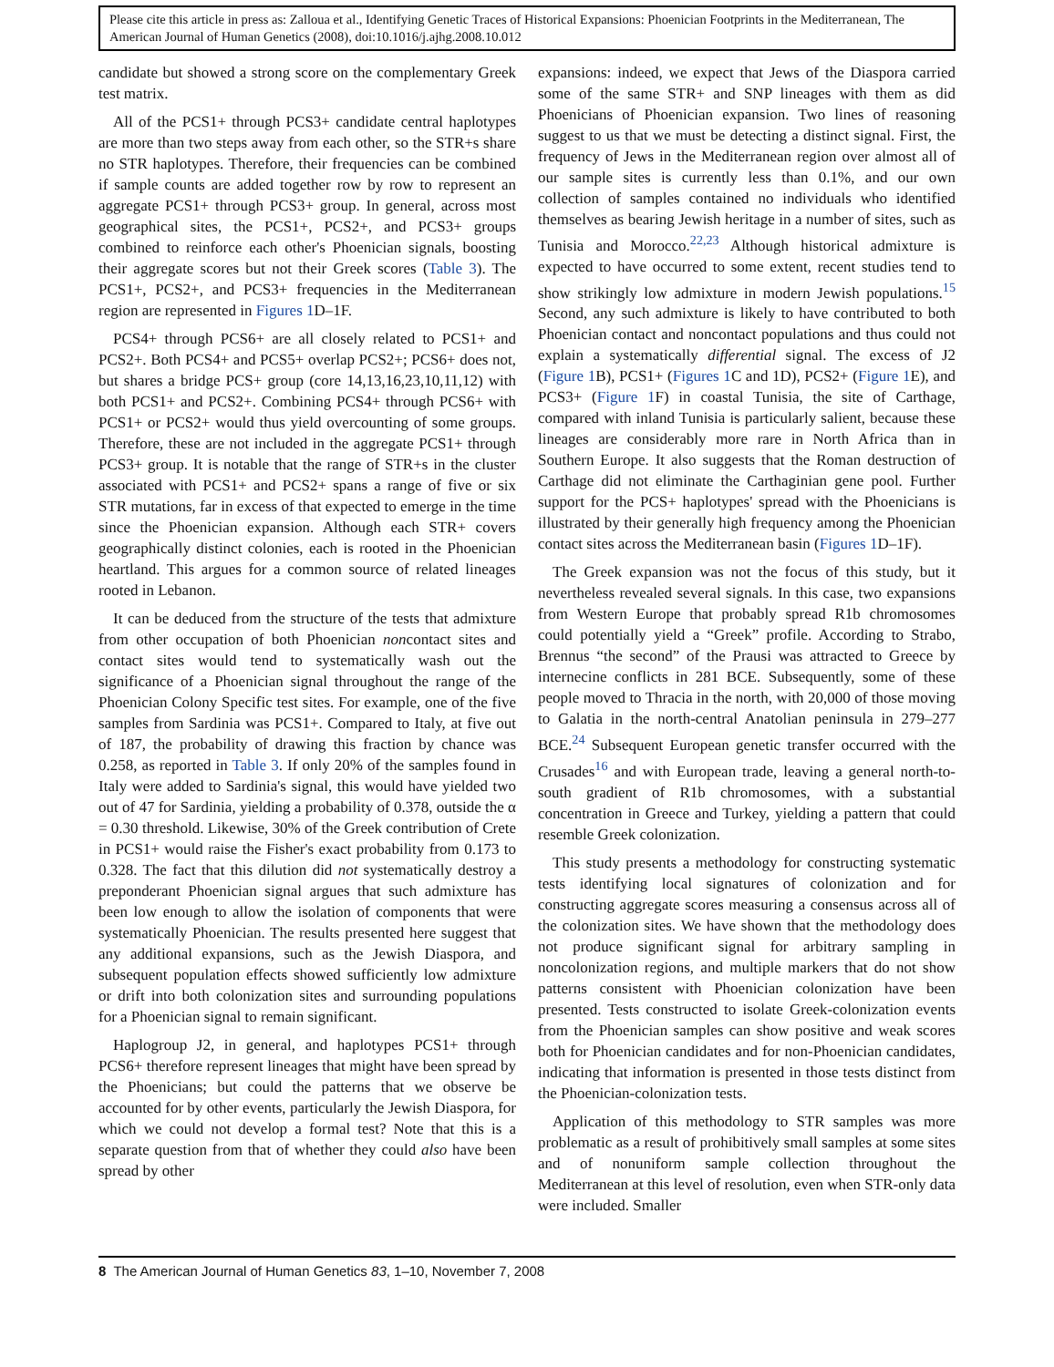Please cite this article in press as: Zalloua et al., Identifying Genetic Traces of Historical Expansions: Phoenician Footprints in the Mediterranean, The American Journal of Human Genetics (2008), doi:10.1016/j.ajhg.2008.10.012
candidate but showed a strong score on the complementary Greek test matrix.
All of the PCS1+ through PCS3+ candidate central haplotypes are more than two steps away from each other, so the STR+s share no STR haplotypes. Therefore, their frequencies can be combined if sample counts are added together row by row to represent an aggregate PCS1+ through PCS3+ group. In general, across most geographical sites, the PCS1+, PCS2+, and PCS3+ groups combined to reinforce each other's Phoenician signals, boosting their aggregate scores but not their Greek scores (Table 3). The PCS1+, PCS2+, and PCS3+ frequencies in the Mediterranean region are represented in Figures 1 D–1F.
PCS4+ through PCS6+ are all closely related to PCS1+ and PCS2+. Both PCS4+ and PCS5+ overlap PCS2+; PCS6+ does not, but shares a bridge PCS+ group (core 14,13,16,23,10,11,12) with both PCS1+ and PCS2+. Combining PCS4+ through PCS6+ with PCS1+ or PCS2+ would thus yield overcounting of some groups. Therefore, these are not included in the aggregate PCS1+ through PCS3+ group. It is notable that the range of STR+s in the cluster associated with PCS1+ and PCS2+ spans a range of five or six STR mutations, far in excess of that expected to emerge in the time since the Phoenician expansion. Although each STR+ covers geographically distinct colonies, each is rooted in the Phoenician heartland. This argues for a common source of related lineages rooted in Lebanon.
It can be deduced from the structure of the tests that admixture from other occupation of both Phoenician noncontact sites and contact sites would tend to systematically wash out the significance of a Phoenician signal throughout the range of the Phoenician Colony Specific test sites. For example, one of the five samples from Sardinia was PCS1+. Compared to Italy, at five out of 187, the probability of drawing this fraction by chance was 0.258, as reported in Table 3. If only 20% of the samples found in Italy were added to Sardinia's signal, this would have yielded two out of 47 for Sardinia, yielding a probability of 0.378, outside the α = 0.30 threshold. Likewise, 30% of the Greek contribution of Crete in PCS1+ would raise the Fisher's exact probability from 0.173 to 0.328. The fact that this dilution did not systematically destroy a preponderant Phoenician signal argues that such admixture has been low enough to allow the isolation of components that were systematically Phoenician. The results presented here suggest that any additional expansions, such as the Jewish Diaspora, and subsequent population effects showed sufficiently low admixture or drift into both colonization sites and surrounding populations for a Phoenician signal to remain significant.
Haplogroup J2, in general, and haplotypes PCS1+ through PCS6+ therefore represent lineages that might have been spread by the Phoenicians; but could the patterns that we observe be accounted for by other events, particularly the Jewish Diaspora, for which we could not develop a formal test? Note that this is a separate question from that of whether they could also have been spread by other
expansions: indeed, we expect that Jews of the Diaspora carried some of the same STR+ and SNP lineages with them as did Phoenicians of Phoenician expansion. Two lines of reasoning suggest to us that we must be detecting a distinct signal. First, the frequency of Jews in the Mediterranean region over almost all of our sample sites is currently less than 0.1%, and our own collection of samples contained no individuals who identified themselves as bearing Jewish heritage in a number of sites, such as Tunisia and Morocco.<sup>22,23</sup> Although historical admixture is expected to have occurred to some extent, recent studies tend to show strikingly low admixture in modern Jewish populations.<sup>15</sup> Second, any such admixture is likely to have contributed to both Phoenician contact and noncontact populations and thus could not explain a systematically differential signal. The excess of J2 (Figure 1 B), PCS1+ (Figures 1 C and 1D), PCS2+ (Figure 1 E), and PCS3+ (Figure 1 F) in coastal Tunisia, the site of Carthage, compared with inland Tunisia is particularly salient, because these lineages are considerably more rare in North Africa than in Southern Europe. It also suggests that the Roman destruction of Carthage did not eliminate the Carthaginian gene pool. Further support for the PCS+ haplotypes' spread with the Phoenicians is illustrated by their generally high frequency among the Phoenician contact sites across the Mediterranean basin (Figures 1 D–1F).
The Greek expansion was not the focus of this study, but it nevertheless revealed several signals. In this case, two expansions from Western Europe that probably spread R1b chromosomes could potentially yield a “Greek” profile. According to Strabo, Brennus “the second” of the Prausi was attracted to Greece by internecine conflicts in 281 BCE. Subsequently, some of these people moved to Thracia in the north, with 20,000 of those moving to Galatia in the north-central Anatolian peninsula in 279–277 BCE.<sup>24</sup> Subsequent European genetic transfer occurred with the Crusades<sup>16</sup> and with European trade, leaving a general north-to-south gradient of R1b chromosomes, with a substantial concentration in Greece and Turkey, yielding a pattern that could resemble Greek colonization.
This study presents a methodology for constructing systematic tests identifying local signatures of colonization and for constructing aggregate scores measuring a consensus across all of the colonization sites. We have shown that the methodology does not produce significant signal for arbitrary sampling in noncolonization regions, and multiple markers that do not show patterns consistent with Phoenician colonization have been presented. Tests constructed to isolate Greek-colonization events from the Phoenician samples can show positive and weak scores both for Phoenician candidates and for non-Phoenician candidates, indicating that information is presented in those tests distinct from the Phoenician-colonization tests.
Application of this methodology to STR samples was more problematic as a result of prohibitively small samples at some sites and of nonuniform sample collection throughout the Mediterranean at this level of resolution, even when STR-only data were included. Smaller
8 The American Journal of Human Genetics 83, 1–10, November 7, 2008